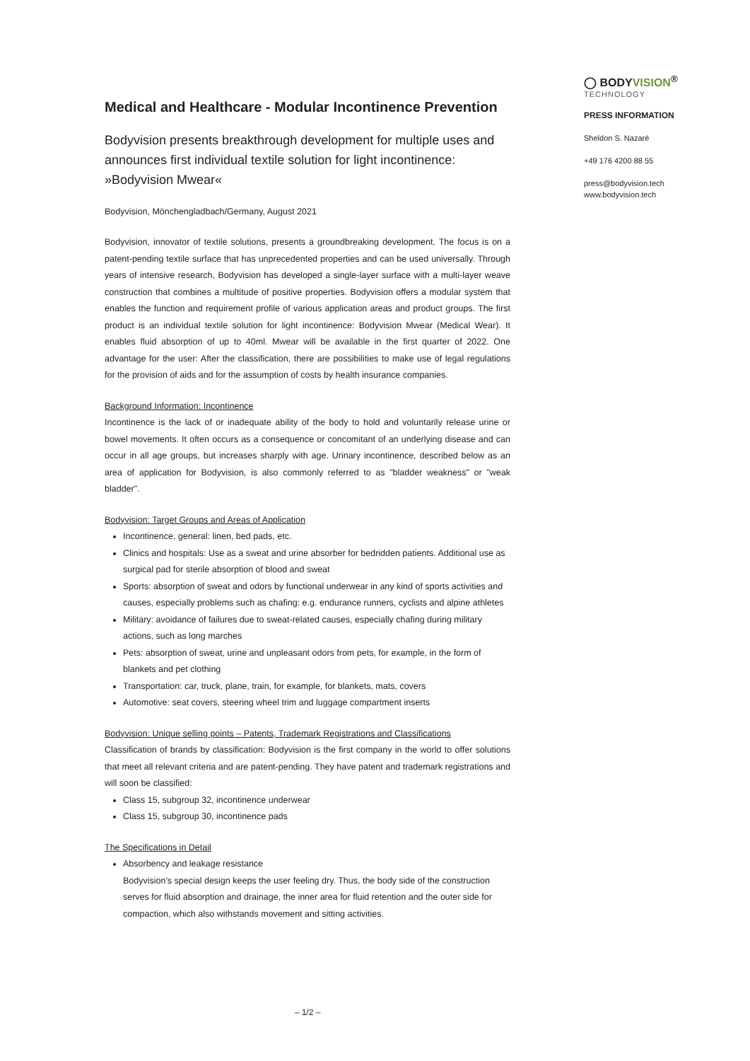Medical and Healthcare - Modular Incontinence Prevention
Bodyvision presents breakthrough development for multiple uses and announces first individual textile solution for light incontinence: »Bodyvision Mwear«
Bodyvision, Mönchengladbach/Germany, August 2021
Bodyvision, innovator of textile solutions, presents a groundbreaking development. The focus is on a patent-pending textile surface that has unprecedented properties and can be used universally. Through years of intensive research, Bodyvision has developed a single-layer surface with a multi-layer weave construction that combines a multitude of positive properties. Bodyvision offers a modular system that enables the function and requirement profile of various application areas and product groups. The first product is an individual textile solution for light incontinence: Bodyvision Mwear (Medical Wear). It enables fluid absorption of up to 40ml. Mwear will be available in the first quarter of 2022. One advantage for the user: After the classification, there are possibilities to make use of legal regulations for the provision of aids and for the assumption of costs by health insurance companies.
Background Information: Incontinence
Incontinence is the lack of or inadequate ability of the body to hold and voluntarily release urine or bowel movements. It often occurs as a consequence or concomitant of an underlying disease and can occur in all age groups, but increases sharply with age. Urinary incontinence, described below as an area of application for Bodyvision, is also commonly referred to as "bladder weakness" or "weak bladder".
Bodyvision: Target Groups and Areas of Application
Incontinence, general: linen, bed pads, etc.
Clinics and hospitals: Use as a sweat and urine absorber for bedridden patients. Additional use as surgical pad for sterile absorption of blood and sweat
Sports: absorption of sweat and odors by functional underwear in any kind of sports activities and causes, especially problems such as chafing: e.g. endurance runners, cyclists and alpine athletes
Military: avoidance of failures due to sweat-related causes, especially chafing during military actions, such as long marches
Pets: absorption of sweat, urine and unpleasant odors from pets, for example, in the form of blankets and pet clothing
Transportation: car, truck, plane, train, for example, for blankets, mats, covers
Automotive: seat covers, steering wheel trim and luggage compartment inserts
Bodyvision: Unique selling points – Patents, Trademark Registrations and Classifications
Classification of brands by classification: Bodyvision is the first company in the world to offer solutions that meet all relevant criteria and are patent-pending. They have patent and trademark registrations and will soon be classified:
Class 15, subgroup 32, incontinence underwear
Class 15, subgroup 30, incontinence pads
The Specifications in Detail
Absorbency and leakage resistance
Bodyvision's special design keeps the user feeling dry. Thus, the body side of the construction serves for fluid absorption and drainage, the inner area for fluid retention and the outer side for compaction, which also withstands movement and sitting activities.
◯ BODYVISION<sup>®</sup>
TECHNOLOGY
PRESS INFORMATION
Sheldon S. Nazaré
+49 176 4200 88 55
press@bodyvision.tech
www.bodyvision.tech
– 1/2 –